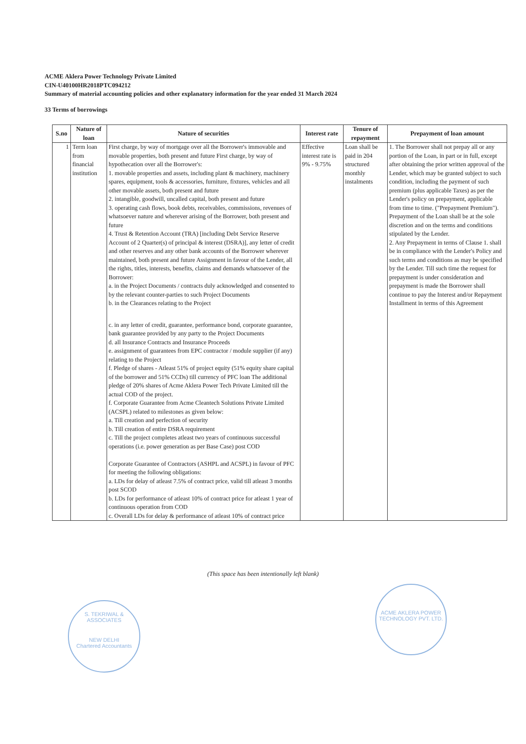ACME Aklera Power Technology Private Limited
CIN-U40100HR2018PTC094212
Summary of material accounting policies and other explanatory information for the year ended 31 March 2024
33 Terms of borrowings
| S.no | Nature of loan | Nature of securities | Interest rate | Tenure of repayment | Prepayment of loan amount |
| --- | --- | --- | --- | --- | --- |
| 1 | Term loan from financial institution | First charge, by way of mortgage over all the Borrower's immovable and movable properties, both present and future First charge, by way of hypothecation over all the Borrower's: 1. movable properties and assets, including plant & machinery, machinery spares, equipment, tools & accessories, furniture, fixtures, vehicles and all other movable assets, both present and future 2. intangible, goodwill, uncalled capital, both present and future 3. operating cash flows, book debts, receivables, commissions, revenues of whatsoever nature and wherever arising of the Borrower, both present and future 4. Trust & Retention Account (TRA) [including Debt Service Reserve Account of 2 Quarter(s) of principal & interest (DSRA)], any letter of credit and other reserves and any other bank accounts of the Borrower wherever maintained, both present and future Assignment in favour of the Lender, all the rights, titles, interests, benefits, claims and demands whatsoever of the Borrower: a. in the Project Documents / contracts duly acknowledged and consented to by the relevant counter-parties to such Project Documents b. in the Clearances relating to the Project c. in any letter of credit, guarantee, performance bond, corporate guarantee, bank guarantee provided by any party to the Project Documents d. all Insurance Contracts and Insurance Proceeds e. assignment of guarantees from EPC contractor / module supplier (if any) relating to the Project f. Pledge of shares - Atleast 51% of project equity (51% equity share capital of the borrower and 51% CCDs) till currency of PFC loan The additional pledge of 20% shares of Acme Aklera Power Tech Private Limited till the actual COD of the project. f. Corporate Guarantee from Acme Cleantech Solutions Private Limited (ACSPL) related to milestones as given below: a. Till creation and perfection of security b. Till creation of entire DSRA requirement c. Till the project completes atleast two years of continuous successful operations (i.e. power generation as per Base Case) post COD Corporate Guarantee of Contractors (ASHPL and ACSPL) in favour of PFC for meeting the following obligations: a. LDs for delay of atleast 7.5% of contract price, valid till atleast 3 months post SCOD b. LDs for performance of atleast 10% of contract price for atleast 1 year of continuous operation from COD c. Overall LDs for delay & performance of atleast 10% of contract price | Effective interest rate is 9% - 9.75% | Loan shall be paid in 204 structured monthly instalments | 1. The Borrower shall not prepay all or any portion of the Loan, in part or in full, except after obtaining the prior written approval of the Lender, which may be granted subject to such condition, including the payment of such premium (plus applicable Taxes) as per the Lender's policy on prepayment, applicable from time to time. ("Prepayment Premium"). Prepayment of the Loan shall be at the sole discretion and on the terms and conditions stipulated by the Lender. 2. Any Prepayment in terms of Clause 1. shall be in compliance with the Lender's Policy and such terms and conditions as may be specified by the Lender. Till such time the request for prepayment is under consideration and prepayment is made the Borrower shall continue to pay the Interest and/or Repayment Installment in terms of this Agreement |
(This space has been intentionally left blank)
S. TEKRIWAL & ASSOCIATES
NEW DELHI
Chartered Accountants
ACME AKLERA POWER TECHNOLOGY PVT. LTD.